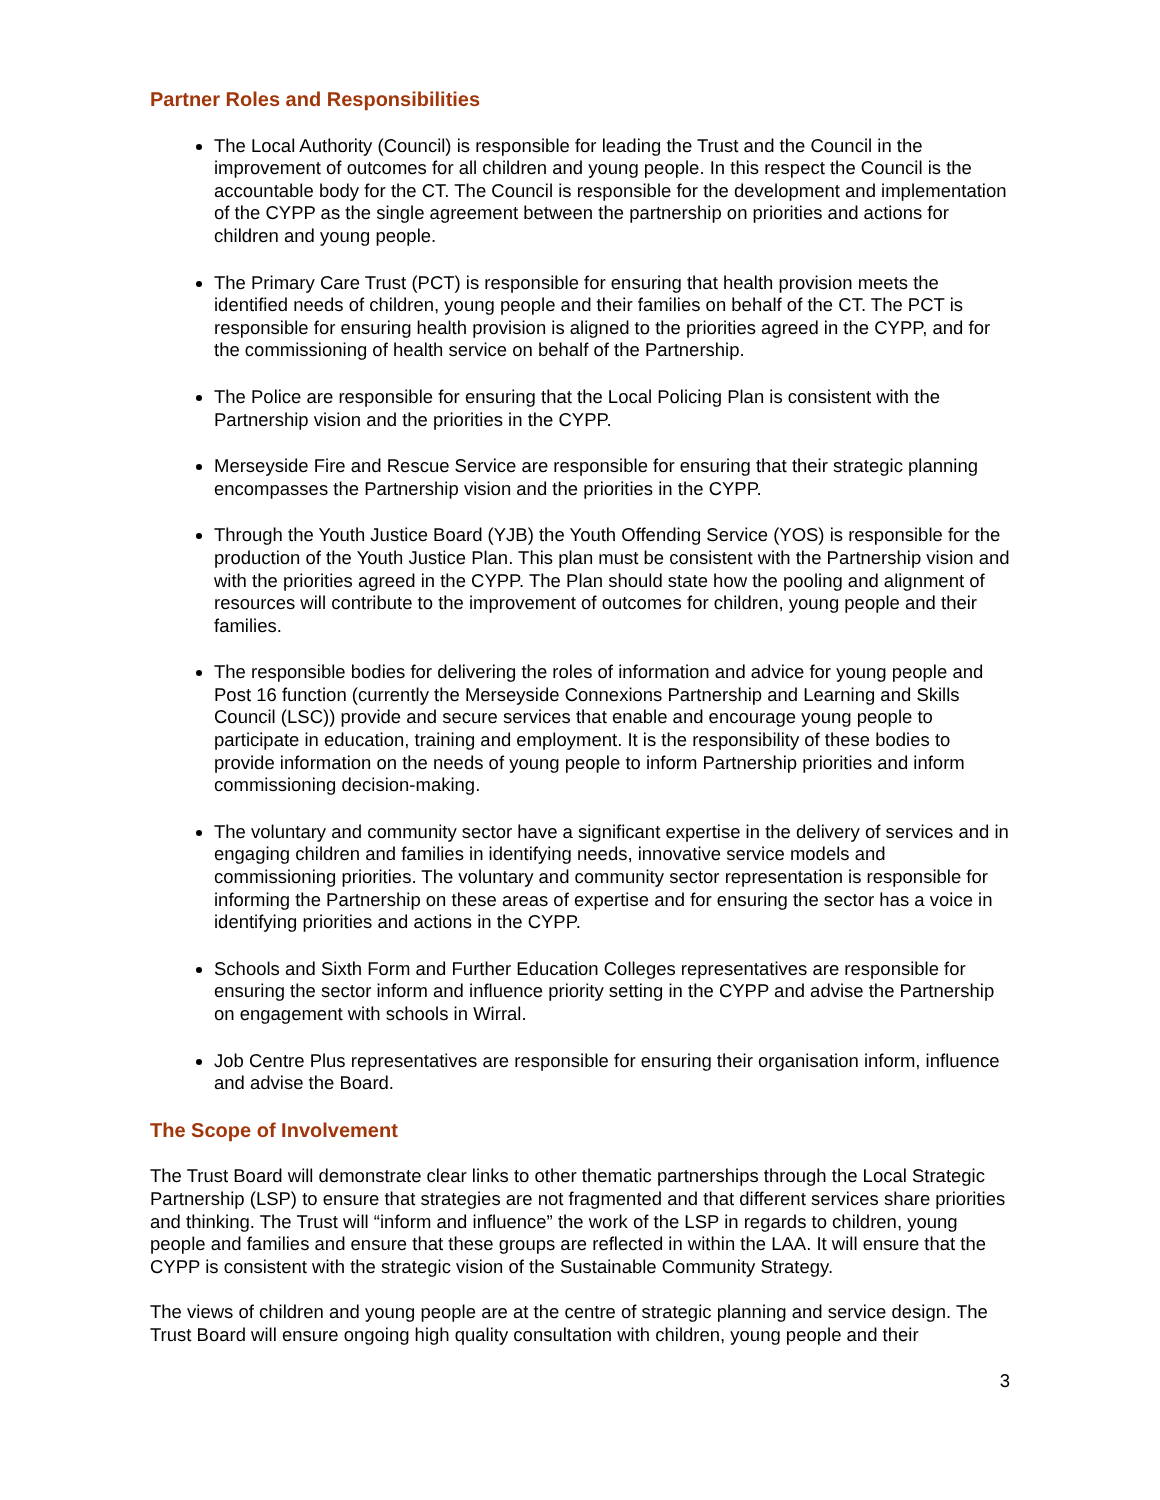Partner Roles and Responsibilities
The Local Authority (Council) is responsible for leading the Trust and the Council in the improvement of outcomes for all children and young people. In this respect the Council is the accountable body for the CT. The Council is responsible for the development and implementation of the CYPP as the single agreement between the partnership on priorities and actions for children and young people.
The Primary Care Trust (PCT) is responsible for ensuring that health provision meets the identified needs of children, young people and their families on behalf of the CT. The PCT is responsible for ensuring health provision is aligned to the priorities agreed in the CYPP, and for the commissioning of health service on behalf of the Partnership.
The Police are responsible for ensuring that the Local Policing Plan is consistent with the Partnership vision and the priorities in the CYPP.
Merseyside Fire and Rescue Service are responsible for ensuring that their strategic planning encompasses the Partnership vision and the priorities in the CYPP.
Through the Youth Justice Board (YJB) the Youth Offending Service (YOS) is responsible for the production of the Youth Justice Plan. This plan must be consistent with the Partnership vision and with the priorities agreed in the CYPP. The Plan should state how the pooling and alignment of resources will contribute to the improvement of outcomes for children, young people and their families.
The responsible bodies for delivering the roles of information and advice for young people and Post 16 function (currently the Merseyside Connexions Partnership and Learning and Skills Council (LSC)) provide and secure services that enable and encourage young people to participate in education, training and employment. It is the responsibility of these bodies to provide information on the needs of young people to inform Partnership priorities and inform commissioning decision-making.
The voluntary and community sector have a significant expertise in the delivery of services and in engaging children and families in identifying needs, innovative service models and commissioning priorities. The voluntary and community sector representation is responsible for informing the Partnership on these areas of expertise and for ensuring the sector has a voice in identifying priorities and actions in the CYPP.
Schools and Sixth Form and Further Education Colleges representatives are responsible for ensuring the sector inform and influence priority setting in the CYPP and advise the Partnership on engagement with schools in Wirral.
Job Centre Plus representatives are responsible for ensuring their organisation inform, influence and advise the Board.
The Scope of Involvement
The Trust Board will demonstrate clear links to other thematic partnerships through the Local Strategic Partnership (LSP) to ensure that strategies are not fragmented and that different services share priorities and thinking. The Trust will “inform and influence” the work of the LSP in regards to children, young people and families and ensure that these groups are reflected in within the LAA. It will ensure that the CYPP is consistent with the strategic vision of the Sustainable Community Strategy.
The views of children and young people are at the centre of strategic planning and service design. The Trust Board will ensure ongoing high quality consultation with children, young people and their
3